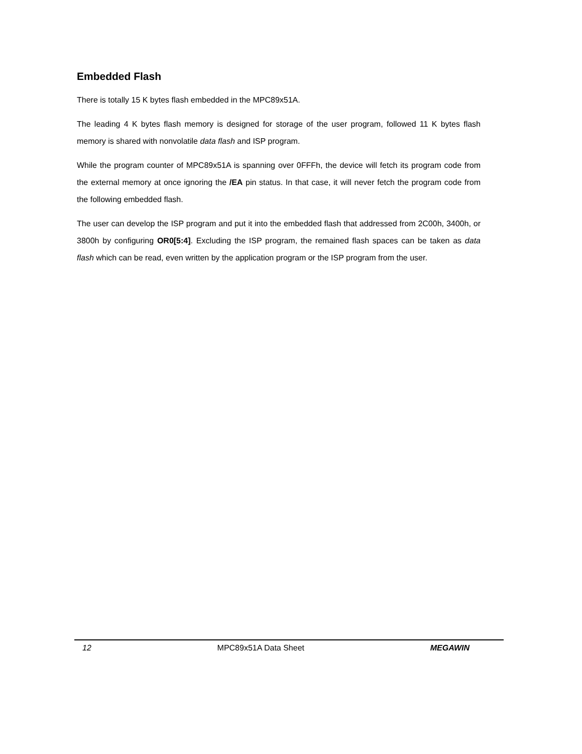Embedded Flash
There is totally 15 K bytes flash embedded in the MPC89x51A.
The leading 4 K bytes flash memory is designed for storage of the user program, followed 11 K bytes flash memory is shared with nonvolatile data flash and ISP program.
While the program counter of MPC89x51A is spanning over 0FFFh, the device will fetch its program code from the external memory at once ignoring the /EA pin status. In that case, it will never fetch the program code from the following embedded flash.
The user can develop the ISP program and put it into the embedded flash that addressed from 2C00h, 3400h, or 3800h by configuring OR0[5:4]. Excluding the ISP program, the remained flash spaces can be taken as data flash which can be read, even written by the application program or the ISP program from the user.
12 MPC89x51A Data Sheet MEGAWIN